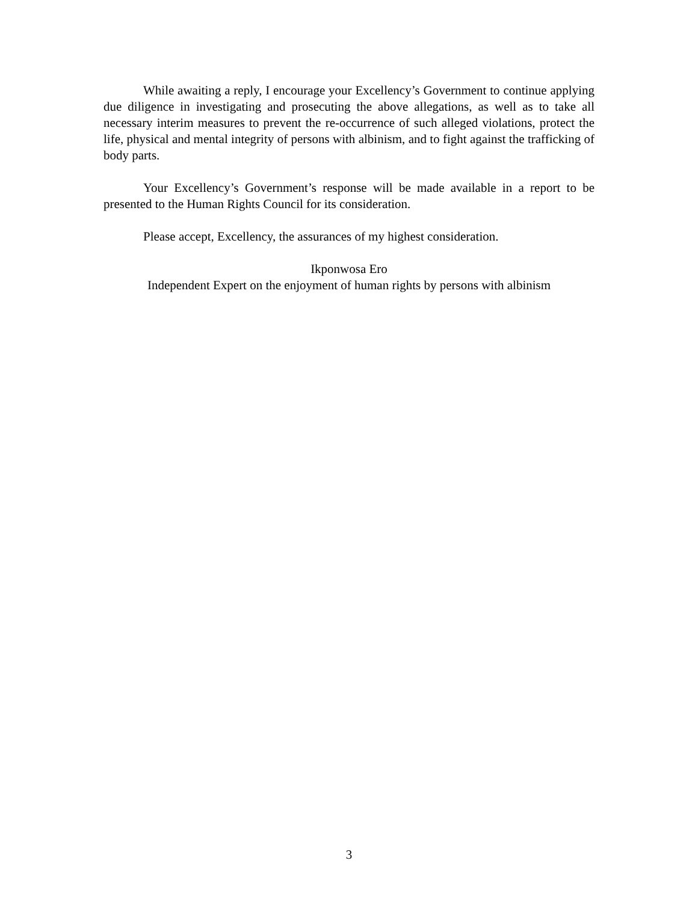While awaiting a reply, I encourage your Excellency’s Government to continue applying due diligence in investigating and prosecuting the above allegations, as well as to take all necessary interim measures to prevent the re-occurrence of such alleged violations, protect the life, physical and mental integrity of persons with albinism, and to fight against the trafficking of body parts.
Your Excellency’s Government’s response will be made available in a report to be presented to the Human Rights Council for its consideration.
Please accept, Excellency, the assurances of my highest consideration.
Ikponwosa Ero
Independent Expert on the enjoyment of human rights by persons with albinism
3